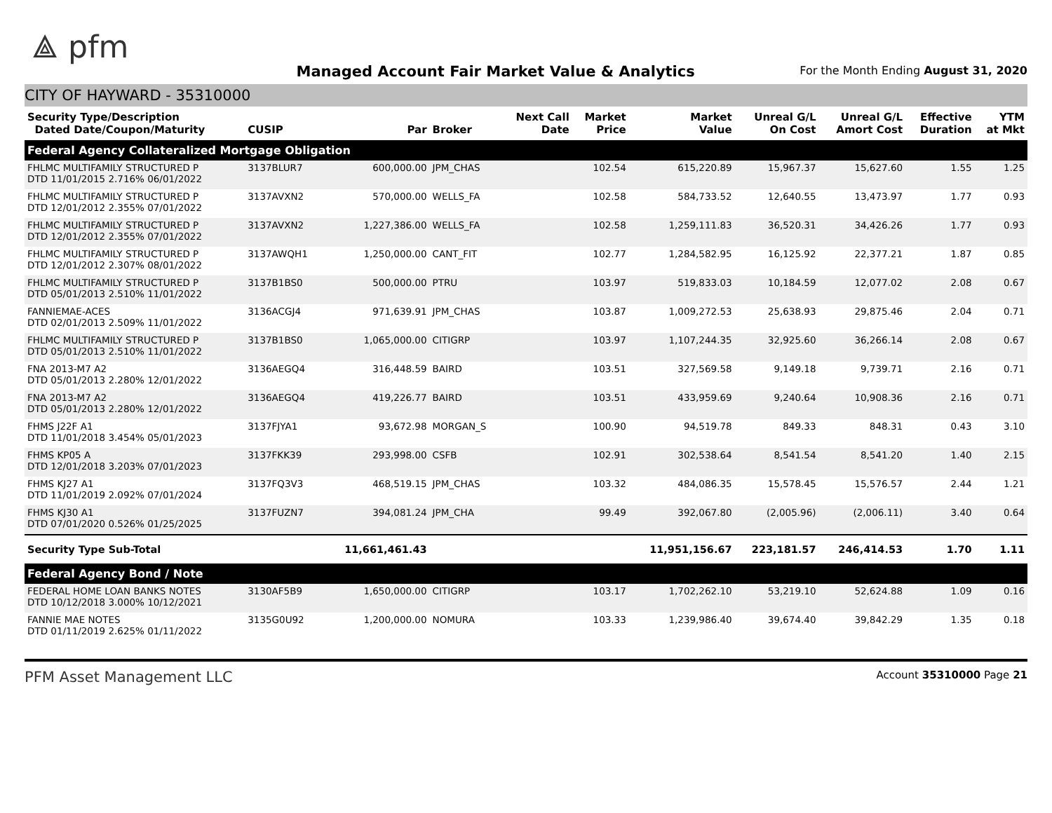⟁ pfm
Managed Account Fair Market Value & Analytics
For the Month Ending August 31, 2020
CITY OF HAYWARD - 35310000
| Security Type/Description Dated Date/Coupon/Maturity | CUSIP | Par | Broker | Next Call Date | Market Price | Market Value | Unreal G/L On Cost | Unreal G/L Amort Cost | Effective Duration | YTM at Mkt |
| --- | --- | --- | --- | --- | --- | --- | --- | --- | --- | --- |
| Federal Agency Collateralized Mortgage Obligation | | | | | | | | | | |
| FHLMC MULTIFAMILY STRUCTURED P DTD 11/01/2015 2.716% 06/01/2022 | 3137BLUR7 | 600,000.00 | JPM_CHAS | | 102.54 | 615,220.89 | 15,967.37 | 15,627.60 | 1.55 | 1.25 |
| FHLMC MULTIFAMILY STRUCTURED P DTD 12/01/2012 2.355% 07/01/2022 | 3137AVXN2 | 570,000.00 | WELLS_FA | | 102.58 | 584,733.52 | 12,640.55 | 13,473.97 | 1.77 | 0.93 |
| FHLMC MULTIFAMILY STRUCTURED P DTD 12/01/2012 2.355% 07/01/2022 | 3137AVXN2 | 1,227,386.00 | WELLS_FA | | 102.58 | 1,259,111.83 | 36,520.31 | 34,426.26 | 1.77 | 0.93 |
| FHLMC MULTIFAMILY STRUCTURED P DTD 12/01/2012 2.307% 08/01/2022 | 3137AWQH1 | 1,250,000.00 | CANT_FIT | | 102.77 | 1,284,582.95 | 16,125.92 | 22,377.21 | 1.87 | 0.85 |
| FHLMC MULTIFAMILY STRUCTURED P DTD 05/01/2013 2.510% 11/01/2022 | 3137B1BS0 | 500,000.00 | PTRU | | 103.97 | 519,833.03 | 10,184.59 | 12,077.02 | 2.08 | 0.67 |
| FANNIEMAE-ACES DTD 02/01/2013 2.509% 11/01/2022 | 3136ACGJ4 | 971,639.91 | JPM_CHAS | | 103.87 | 1,009,272.53 | 25,638.93 | 29,875.46 | 2.04 | 0.71 |
| FHLMC MULTIFAMILY STRUCTURED P DTD 05/01/2013 2.510% 11/01/2022 | 3137B1BS0 | 1,065,000.00 | CITIGRP | | 103.97 | 1,107,244.35 | 32,925.60 | 36,266.14 | 2.08 | 0.67 |
| FNA 2013-M7 A2 DTD 05/01/2013 2.280% 12/01/2022 | 3136AEGQ4 | 316,448.59 | BAIRD | | 103.51 | 327,569.58 | 9,149.18 | 9,739.71 | 2.16 | 0.71 |
| FNA 2013-M7 A2 DTD 05/01/2013 2.280% 12/01/2022 | 3136AEGQ4 | 419,226.77 | BAIRD | | 103.51 | 433,959.69 | 9,240.64 | 10,908.36 | 2.16 | 0.71 |
| FHMS J22F A1 DTD 11/01/2018 3.454% 05/01/2023 | 3137FJYA1 | 93,672.98 | MORGAN_S | | 100.90 | 94,519.78 | 849.33 | 848.31 | 0.43 | 3.10 |
| FHMS KP05 A DTD 12/01/2018 3.203% 07/01/2023 | 3137FKK39 | 293,998.00 | CSFB | | 102.91 | 302,538.64 | 8,541.54 | 8,541.20 | 1.40 | 2.15 |
| FHMS KJ27 A1 DTD 11/01/2019 2.092% 07/01/2024 | 3137FQ3V3 | 468,519.15 | JPM_CHAS | | 103.32 | 484,086.35 | 15,578.45 | 15,576.57 | 2.44 | 1.21 |
| FHMS KJ30 A1 DTD 07/01/2020 0.526% 01/25/2025 | 3137FUZN7 | 394,081.24 | JPM_CHA | | 99.49 | 392,067.80 | (2,005.96) | (2,006.11) | 3.40 | 0.64 |
| Security Type Sub-Total | | 11,661,461.43 | | | | 11,951,156.67 | 223,181.57 | 246,414.53 | 1.70 | 1.11 |
| Federal Agency Bond / Note | | | | | | | | | | |
| FEDERAL HOME LOAN BANKS NOTES DTD 10/12/2018 3.000% 10/12/2021 | 3130AF5B9 | 1,650,000.00 | CITIGRP | | 103.17 | 1,702,262.10 | 53,219.10 | 52,624.88 | 1.09 | 0.16 |
| FANNIE MAE NOTES DTD 01/11/2019 2.625% 01/11/2022 | 3135G0U92 | 1,200,000.00 | NOMURA | | 103.33 | 1,239,986.40 | 39,674.40 | 39,842.29 | 1.35 | 0.18 |
PFM Asset Management LLC
Account 35310000 Page 21